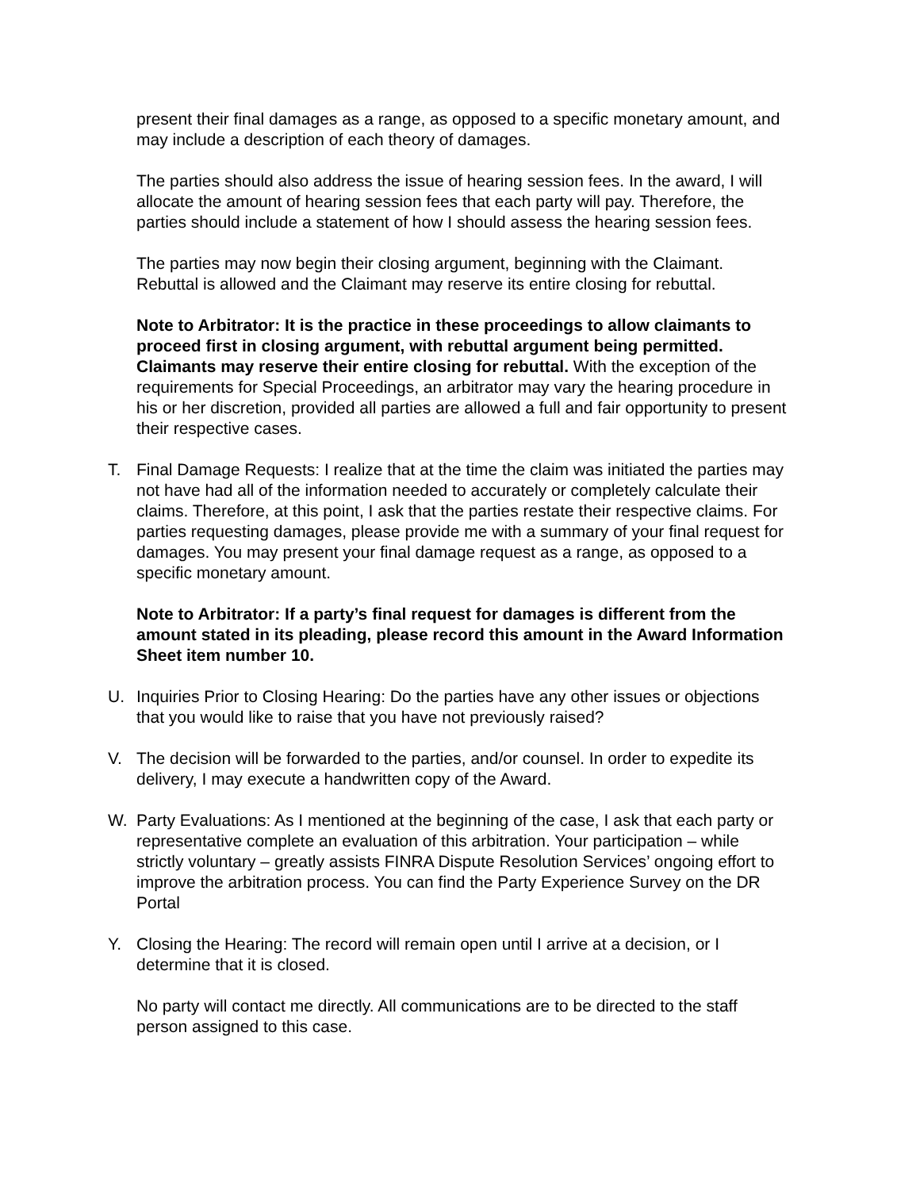present their final damages as a range, as opposed to a specific monetary amount, and may include a description of each theory of damages.
The parties should also address the issue of hearing session fees. In the award, I will allocate the amount of hearing session fees that each party will pay. Therefore, the parties should include a statement of how I should assess the hearing session fees.
The parties may now begin their closing argument, beginning with the Claimant. Rebuttal is allowed and the Claimant may reserve its entire closing for rebuttal.
Note to Arbitrator: It is the practice in these proceedings to allow claimants to proceed first in closing argument, with rebuttal argument being permitted. Claimants may reserve their entire closing for rebuttal. With the exception of the requirements for Special Proceedings, an arbitrator may vary the hearing procedure in his or her discretion, provided all parties are allowed a full and fair opportunity to present their respective cases.
T. Final Damage Requests: I realize that at the time the claim was initiated the parties may not have had all of the information needed to accurately or completely calculate their claims. Therefore, at this point, I ask that the parties restate their respective claims. For parties requesting damages, please provide me with a summary of your final request for damages. You may present your final damage request as a range, as opposed to a specific monetary amount.
Note to Arbitrator: If a party’s final request for damages is different from the amount stated in its pleading, please record this amount in the Award Information Sheet item number 10.
U. Inquiries Prior to Closing Hearing: Do the parties have any other issues or objections that you would like to raise that you have not previously raised?
V. The decision will be forwarded to the parties, and/or counsel. In order to expedite its delivery, I may execute a handwritten copy of the Award.
W. Party Evaluations: As I mentioned at the beginning of the case, I ask that each party or representative complete an evaluation of this arbitration. Your participation – while strictly voluntary – greatly assists FINRA Dispute Resolution Services’ ongoing effort to improve the arbitration process. You can find the Party Experience Survey on the DR Portal
Y. Closing the Hearing: The record will remain open until I arrive at a decision, or I determine that it is closed.
No party will contact me directly. All communications are to be directed to the staff person assigned to this case.